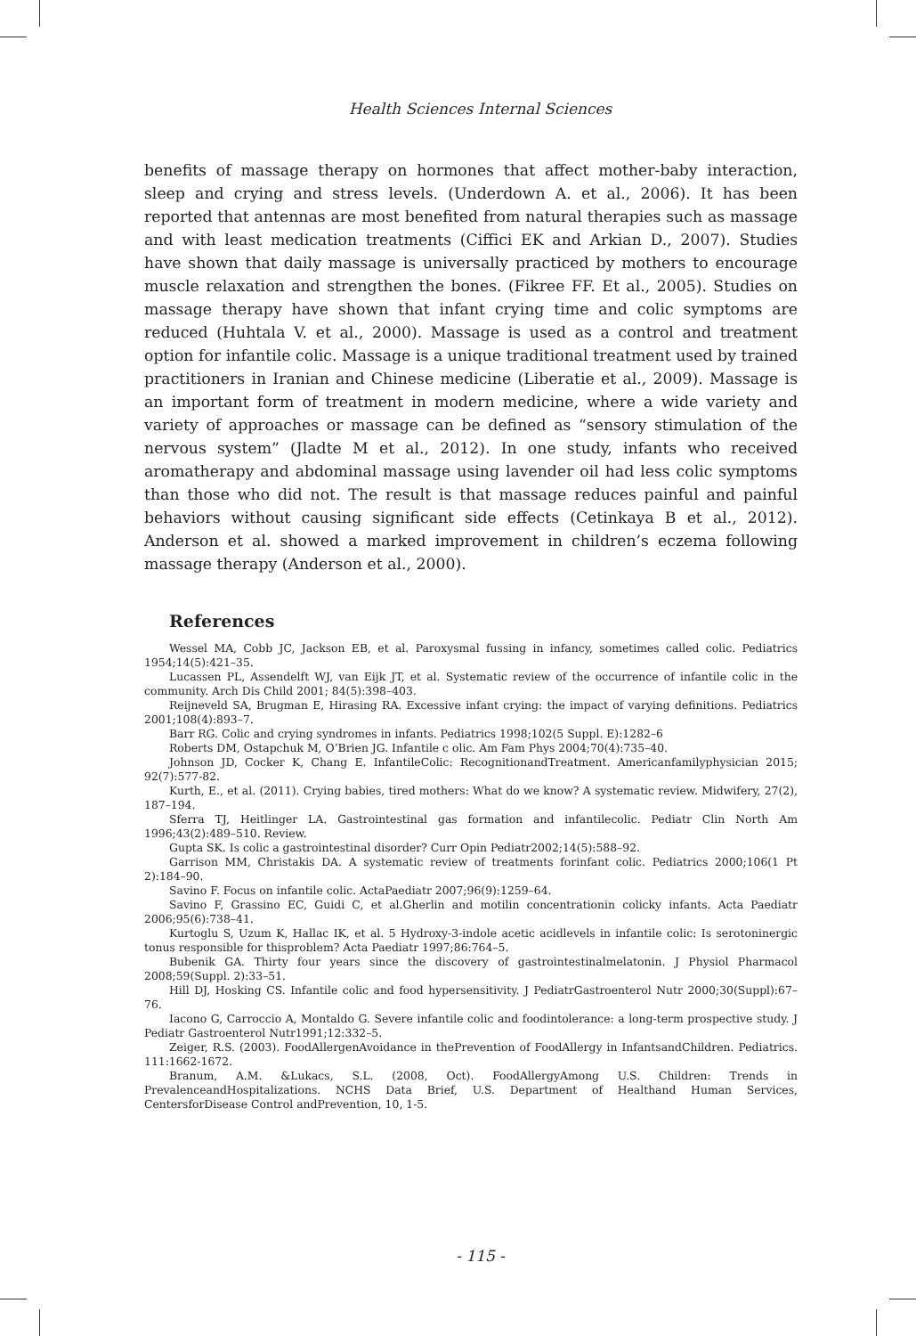Health Sciences Internal Sciences
benefits of massage therapy on hormones that affect mother-baby interaction, sleep and crying and stress levels. (Underdown A. et al., 2006). It has been reported that antennas are most benefited from natural therapies such as massage and with least medication treatments (Ciffici EK and Arkian D., 2007). Studies have shown that daily massage is universally practiced by mothers to encourage muscle relaxation and strengthen the bones. (Fikree FF. Et al., 2005). Studies on massage therapy have shown that infant crying time and colic symptoms are reduced (Huhtala V. et al., 2000). Massage is used as a control and treatment option for infantile colic. Massage is a unique traditional treatment used by trained practitioners in Iranian and Chinese medicine (Liberatie et al., 2009). Massage is an important form of treatment in modern medicine, where a wide variety and variety of approaches or massage can be defined as “sensory stimulation of the nervous system” (Jladte M et al., 2012). In one study, infants who received aromatherapy and abdominal massage using lavender oil had less colic symptoms than those who did not. The result is that massage reduces painful and painful behaviors without causing significant side effects (Cetinkaya B et al., 2012). Anderson et al. showed a marked improvement in children’s eczema following massage therapy (Anderson et al., 2000).
References
Wessel MA, Cobb JC, Jackson EB, et al. Paroxysmal fussing in infancy, sometimes called colic. Pediatrics 1954;14(5):421–35.
Lucassen PL, Assendelft WJ, van Eijk JT, et al. Systematic review of the occurrence of infantile colic in the community. Arch Dis Child 2001; 84(5):398–403.
Reijneveld SA, Brugman E, Hirasing RA. Excessive infant crying: the impact of varying definitions. Pediatrics 2001;108(4):893–7.
Barr RG. Colic and crying syndromes in infants. Pediatrics 1998;102(5 Suppl. E):1282–6
Roberts DM, Ostapchuk M, O’Brien JG. Infantile c olic. Am Fam Phys 2004;70(4):735–40.
Johnson JD, Cocker K, Chang E. InfantileColic: RecognitionandTreatment. Americanfamilyphysician 2015; 92(7):577-82.
Kurth, E., et al. (2011). Crying babies, tired mothers: What do we know? A systematic review. Midwifery, 27(2), 187–194.
Sferra TJ, Heitlinger LA. Gastrointestinal gas formation and infantilecolic. Pediatr Clin North Am 1996;43(2):489–510. Review.
Gupta SK. Is colic a gastrointestinal disorder? Curr Opin Pediatr2002;14(5):588–92.
Garrison MM, Christakis DA. A systematic review of treatments forinfant colic. Pediatrics 2000;106(1 Pt 2):184–90.
Savino F. Focus on infantile colic. ActaPaediatr 2007;96(9):1259–64.
Savino F, Grassino EC, Guidi C, et al.Gherlin and motilin concentrationin colicky infants. Acta Paediatr 2006;95(6):738–41.
Kurtoglu S, Uzum K, Hallac IK, et al. 5 Hydroxy-3-indole acetic acidlevels in infantile colic: Is serotoninergic tonus responsible for thisproblem? Acta Paediatr 1997;86:764–5.
Bubenik GA. Thirty four years since the discovery of gastrointestinalmelatonin. J Physiol Pharmacol 2008;59(Suppl. 2):33–51.
Hill DJ, Hosking CS. Infantile colic and food hypersensitivity. J PediatrGastroenterol Nutr 2000;30(Suppl):67–76.
Iacono G, Carroccio A, Montaldo G. Severe infantile colic and foodintolerance: a long-term prospective study. J Pediatr Gastroenterol Nutr1991;12:332–5.
Zeiger, R.S. (2003). FoodAllergenAvoidance in thePrevention of FoodAllergy in InfantsandChildren. Pediatrics. 111:1662-1672.
Branum, A.M. &Lukacs, S.L. (2008, Oct). FoodAllergyAmong U.S. Children: Trends in PrevalenceandHospitalizations. NCHS Data Brief, U.S. Department of Healthand Human Services, CentersforDisease Control andPrevention, 10, 1-5.
- 115 -